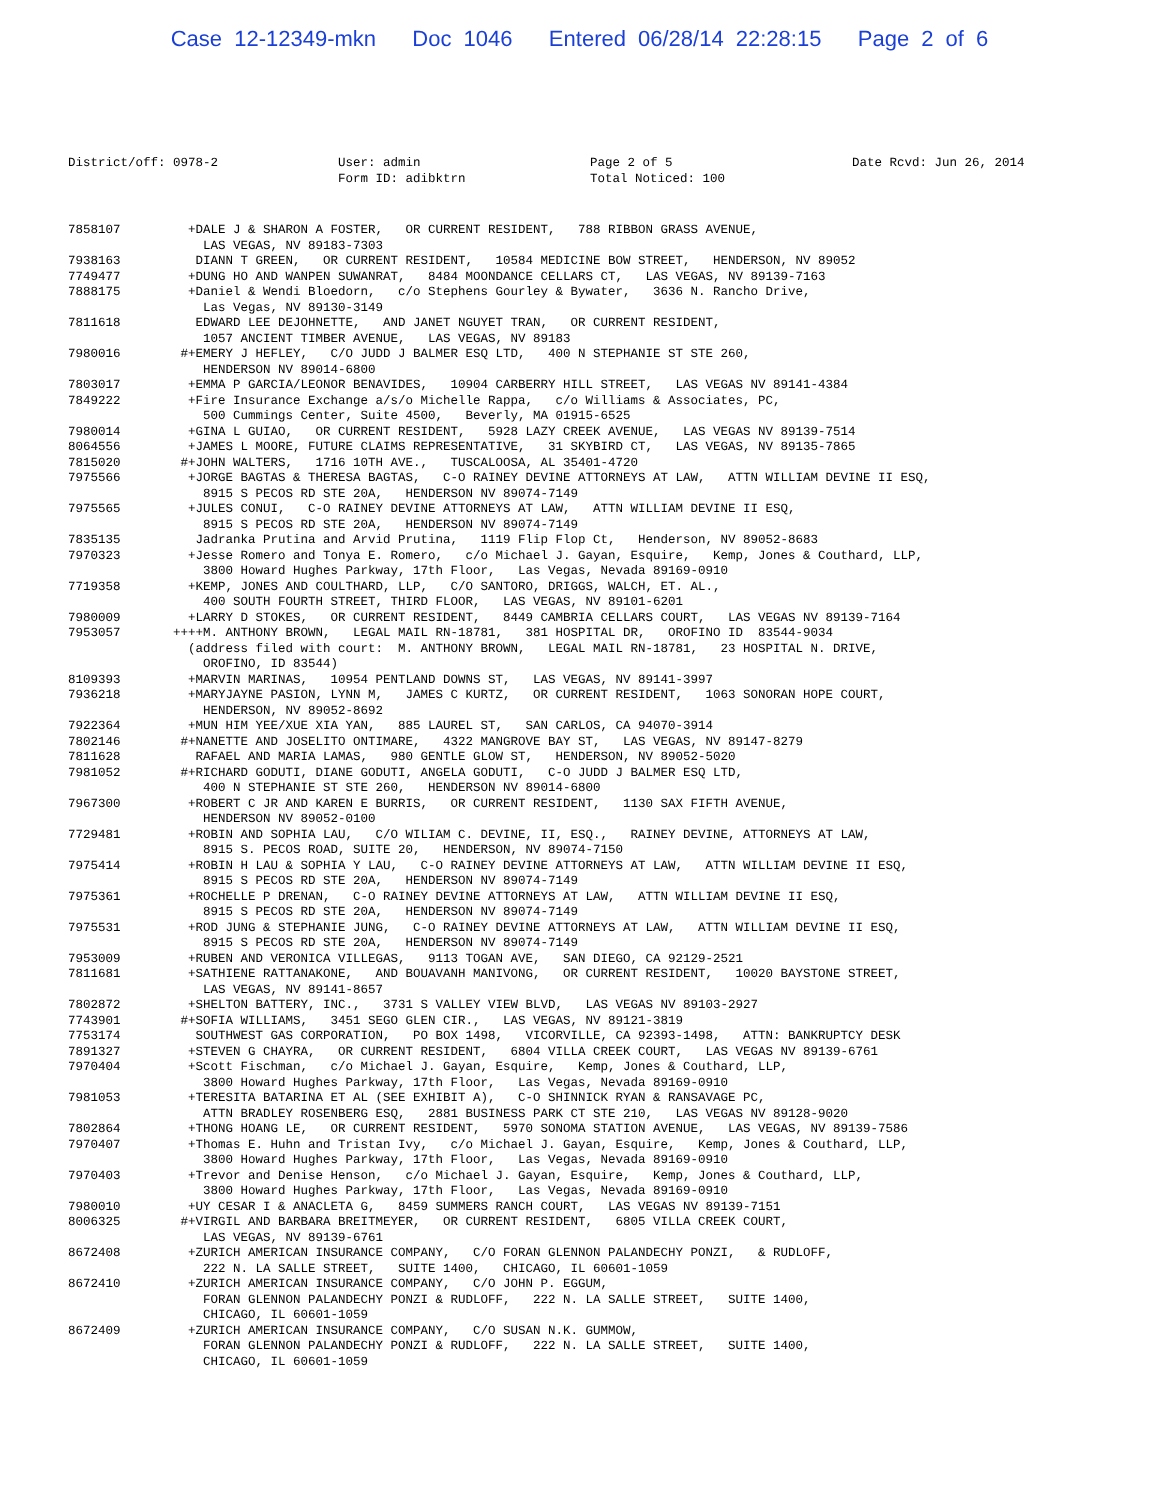Case 12-12349-mkn Doc 1046 Entered 06/28/14 22:28:15 Page 2 of 6
District/off: 0978-2
User: admin Form ID: adibktrn
Page 2 of 5 Total Noticed: 100
Date Rcvd: Jun 26, 2014
7858107 +DALE J & SHARON A FOSTER, OR CURRENT RESIDENT, 788 RIBBON GRASS AVENUE, LAS VEGAS, NV 89183-7303
7938163 DIANN T GREEN, OR CURRENT RESIDENT, 10584 MEDICINE BOW STREET, HENDERSON, NV 89052
7749477 +DUNG HO AND WANPEN SUWANRAT, 8484 MOONDANCE CELLARS CT, LAS VEGAS, NV 89139-7163
7888175 +Daniel & Wendi Bloedorn, c/o Stephens Gourley & Bywater, 3636 N. Rancho Drive, Las Vegas, NV 89130-3149
7811618 EDWARD LEE DEJOHNETTE, AND JANET NGUYET TRAN, OR CURRENT RESIDENT, 1057 ANCIENT TIMBER AVENUE, LAS VEGAS, NV 89183
7980016 #+EMERY J HEFLEY, C/O JUDD J BALMER ESQ LTD, 400 N STEPHANIE ST STE 260, HENDERSON NV 89014-6800
7803017 +EMMA P GARCIA/LEONOR BENAVIDES, 10904 CARBERRY HILL STREET, LAS VEGAS NV 89141-4384
7849222 +Fire Insurance Exchange a/s/o Michelle Rappa, c/o Williams & Associates, PC, 500 Cummings Center, Suite 4500, Beverly, MA 01915-6525
7980014 +GINA L GUIAO, OR CURRENT RESIDENT, 5928 LAZY CREEK AVENUE, LAS VEGAS NV 89139-7514
8064556 +JAMES L MOORE, FUTURE CLAIMS REPRESENTATIVE, 31 SKYBIRD CT, LAS VEGAS, NV 89135-7865
7815020 #+JOHN WALTERS, 1716 10TH AVE., TUSCALOOSA, AL 35401-4720
7975566 +JORGE BAGTAS & THERESA BAGTAS, C-O RAINEY DEVINE ATTORNEYS AT LAW, ATTN WILLIAM DEVINE II ESQ, 8915 S PECOS RD STE 20A, HENDERSON NV 89074-7149
7975565 +JULES CONUI, C-O RAINEY DEVINE ATTORNEYS AT LAW, ATTN WILLIAM DEVINE II ESQ, 8915 S PECOS RD STE 20A, HENDERSON NV 89074-7149
7835135 Jadranka Prutina and Arvid Prutina, 1119 Flip Flop Ct, Henderson, NV 89052-8683
7970323 +Jesse Romero and Tonya E. Romero, c/o Michael J. Gayan, Esquire, Kemp, Jones & Couthard, LLP, 3800 Howard Hughes Parkway, 17th Floor, Las Vegas, Nevada 89169-0910
7719358 +KEMP, JONES AND COULTHARD, LLP, C/O SANTORO, DRIGGS, WALCH, ET. AL., 400 SOUTH FOURTH STREET, THIRD FLOOR, LAS VEGAS, NV 89101-6201
7980009 +LARRY D STOKES, OR CURRENT RESIDENT, 8449 CAMBRIA CELLARS COURT, LAS VEGAS NV 89139-7164
7953057 ++++M. ANTHONY BROWN, LEGAL MAIL RN-18781, 381 HOSPITAL DR, OROFINO ID 83544-9034 (address filed with court: M. ANTHONY BROWN, LEGAL MAIL RN-18781, 23 HOSPITAL N. DRIVE, OROFINO, ID 83544)
8109393 +MARVIN MARINAS, 10954 PENTLAND DOWNS ST, LAS VEGAS, NV 89141-3997
7936218 +MARYJAYNE PASION, LYNN M, JAMES C KURTZ, OR CURRENT RESIDENT, 1063 SONORAN HOPE COURT, HENDERSON, NV 89052-8692
7922364 +MUN HIM YEE/XUE XIA YAN, 885 LAUREL ST, SAN CARLOS, CA 94070-3914
7802146 #+NANETTE AND JOSELITO ONTIMARE, 4322 MANGROVE BAY ST, LAS VEGAS, NV 89147-8279
7811628 RAFAEL AND MARIA LAMAS, 980 GENTLE GLOW ST, HENDERSON, NV 89052-5020
7981052 #+RICHARD GODUTI, DIANE GODUTI, ANGELA GODUTI, C-O JUDD J BALMER ESQ LTD, 400 N STEPHANIE ST STE 260, HENDERSON NV 89014-6800
7967300 +ROBERT C JR AND KAREN E BURRIS, OR CURRENT RESIDENT, 1130 SAX FIFTH AVENUE, HENDERSON NV 89052-0100
7729481 +ROBIN AND SOPHIA LAU, C/O WILIAM C. DEVINE, II, ESQ., RAINEY DEVINE, ATTORNEYS AT LAW, 8915 S. PECOS ROAD, SUITE 20, HENDERSON, NV 89074-7150
7975414 +ROBIN H LAU & SOPHIA Y LAU, C-O RAINEY DEVINE ATTORNEYS AT LAW, ATTN WILLIAM DEVINE II ESQ, 8915 S PECOS RD STE 20A, HENDERSON NV 89074-7149
7975361 +ROCHELLE P DRENAN, C-O RAINEY DEVINE ATTORNEYS AT LAW, ATTN WILLIAM DEVINE II ESQ, 8915 S PECOS RD STE 20A, HENDERSON NV 89074-7149
7975531 +ROD JUNG & STEPHANIE JUNG, C-O RAINEY DEVINE ATTORNEYS AT LAW, ATTN WILLIAM DEVINE II ESQ, 8915 S PECOS RD STE 20A, HENDERSON NV 89074-7149
7953009 +RUBEN AND VERONICA VILLEGAS, 9113 TOGAN AVE, SAN DIEGO, CA 92129-2521
7811681 +SATHIENE RATTANAKONE, AND BOUAVANH MANIVONG, OR CURRENT RESIDENT, 10020 BAYSTONE STREET, LAS VEGAS, NV 89141-8657
7802872 +SHELTON BATTERY, INC., 3731 S VALLEY VIEW BLVD, LAS VEGAS NV 89103-2927
7743901 #+SOFIA WILLIAMS, 3451 SEGO GLEN CIR., LAS VEGAS, NV 89121-3819
7753174 SOUTHWEST GAS CORPORATION, PO BOX 1498, VICORVILLE, CA 92393-1498, ATTN: BANKRUPTCY DESK
7891327 +STEVEN G CHAYRA, OR CURRENT RESIDENT, 6804 VILLA CREEK COURT, LAS VEGAS NV 89139-6761
7970404 +Scott Fischman, c/o Michael J. Gayan, Esquire, Kemp, Jones & Couthard, LLP, 3800 Howard Hughes Parkway, 17th Floor, Las Vegas, Nevada 89169-0910
7981053 +TERESITA BATARINA ET AL (SEE EXHIBIT A), C-O SHINNICK RYAN & RANSAVAGE PC, ATTN BRADLEY ROSENBERG ESQ, 2881 BUSINESS PARK CT STE 210, LAS VEGAS NV 89128-9020
7802864 +THONG HOANG LE, OR CURRENT RESIDENT, 5970 SONOMA STATION AVENUE, LAS VEGAS, NV 89139-7586
7970407 +Thomas E. Huhn and Tristan Ivy, c/o Michael J. Gayan, Esquire, Kemp, Jones & Couthard, LLP, 3800 Howard Hughes Parkway, 17th Floor, Las Vegas, Nevada 89169-0910
7970403 +Trevor and Denise Henson, c/o Michael J. Gayan, Esquire, Kemp, Jones & Couthard, LLP, 3800 Howard Hughes Parkway, 17th Floor, Las Vegas, Nevada 89169-0910
7980010 +UY CESAR I & ANACLETA G, 8459 SUMMERS RANCH COURT, LAS VEGAS NV 89139-7151
8006325 #+VIRGIL AND BARBARA BREITMEYER, OR CURRENT RESIDENT, 6805 VILLA CREEK COURT, LAS VEGAS, NV 89139-6761
8672408 +ZURICH AMERICAN INSURANCE COMPANY, C/O FORAN GLENNON PALANDECHY PONZI, & RUDLOFF, 222 N. LA SALLE STREET, SUITE 1400, CHICAGO, IL 60601-1059
8672410 +ZURICH AMERICAN INSURANCE COMPANY, C/O JOHN P. EGGUM, FORAN GLENNON PALANDECHY PONZI & RUDLOFF, 222 N. LA SALLE STREET, SUITE 1400, CHICAGO, IL 60601-1059
8672409 +ZURICH AMERICAN INSURANCE COMPANY, C/O SUSAN N.K. GUMMOW, FORAN GLENNON PALANDECHY PONZI & RUDLOFF, 222 N. LA SALLE STREET, SUITE 1400, CHICAGO, IL 60601-1059